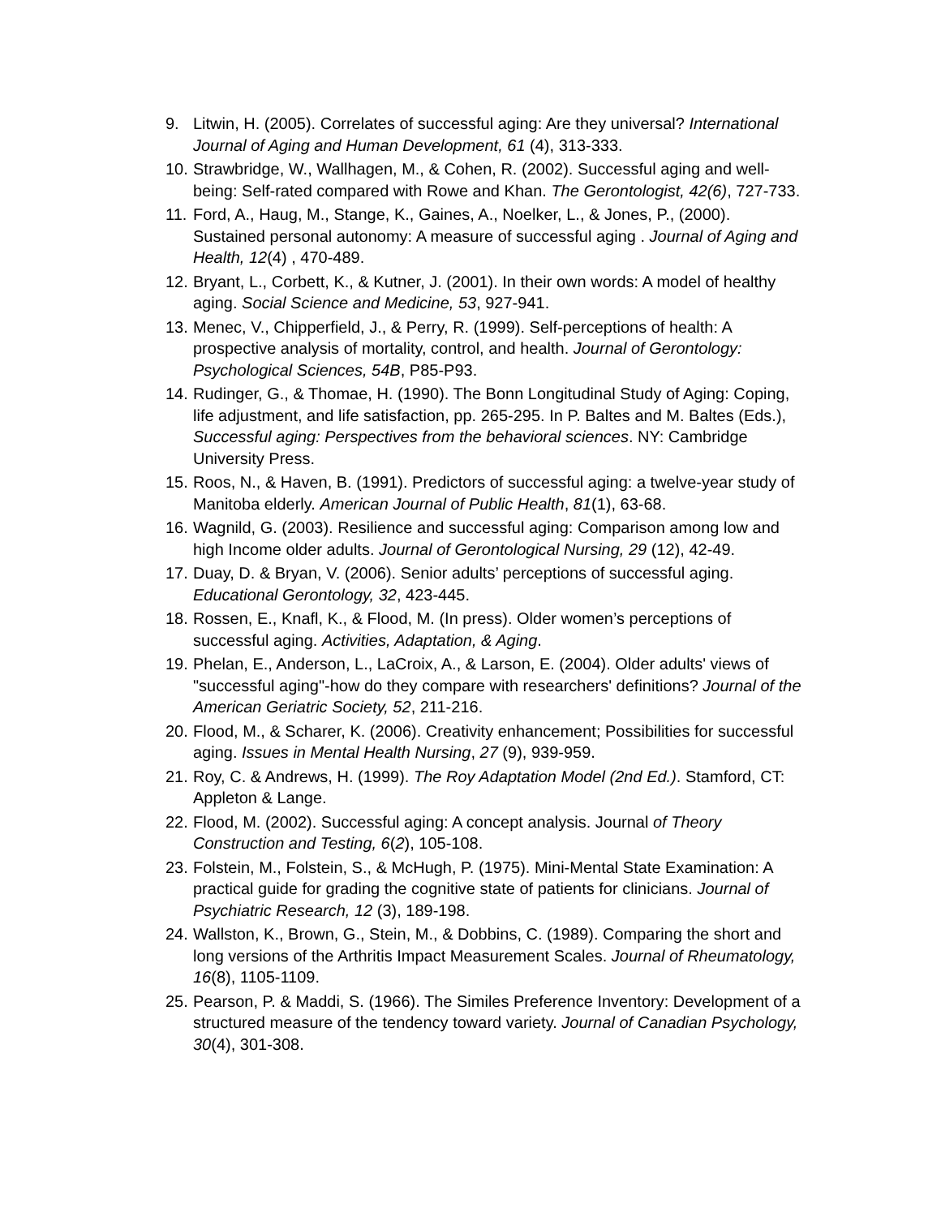9. Litwin, H. (2005). Correlates of successful aging: Are they universal? International Journal of Aging and Human Development, 61 (4), 313-333.
10.
Strawbridge, W., Wallhagen, M., & Cohen, R. (2002). Successful aging and well- being: Self-rated compared with Rowe and Khan. The Gerontologist, 42(6), 727-733.
11.
Ford, A., Haug, M., Stange, K., Gaines, A., Noelker, L., & Jones, P., (2000). Sustained personal autonomy: A measure of successful aging . Journal of Aging and Health, 12(4) , 470-489.
12.
Bryant, L., Corbett, K., & Kutner, J. (2001). In their own words: A model of healthy aging. Social Science and Medicine, 53, 927-941.
13.
Menec, V., Chipperfield, J., & Perry, R. (1999). Self-perceptions of health: A prospective analysis of mortality, control, and health. Journal of Gerontology: Psychological Sciences, 54B, P85-P93.
14.
Rudinger, G., & Thomae, H. (1990). The Bonn Longitudinal Study of Aging: Coping, life adjustment, and life satisfaction, pp. 265-295. In P. Baltes and M. Baltes (Eds.), Successful aging: Perspectives from the behavioral sciences. NY: Cambridge University Press.
15.
Roos, N., & Haven, B. (1991). Predictors of successful aging: a twelve-year study of Manitoba elderly. American Journal of Public Health, 81(1), 63-68.
16.
Wagnild, G. (2003). Resilience and successful aging: Comparison among low and high Income older adults. Journal of Gerontological Nursing, 29 (12), 42-49.
17.
Duay, D. & Bryan, V. (2006). Senior adults’ perceptions of successful aging. Educational Gerontology, 32, 423-445.
18.
Rossen, E., Knafl, K., & Flood, M. (In press). Older women’s perceptions of successful aging. Activities, Adaptation, & Aging.
19.
Phelan, E., Anderson, L., LaCroix, A., & Larson, E. (2004). Older adults' views of "successful aging"-how do they compare with researchers' definitions? Journal of the American Geriatric Society, 52, 211-216.
20.
Flood, M., & Scharer, K. (2006). Creativity enhancement; Possibilities for successful aging. Issues in Mental Health Nursing, 27 (9), 939-959.
21.
Roy, C. & Andrews, H. (1999). The Roy Adaptation Model (2nd Ed.). Stamford, CT: Appleton & Lange.
22.
Flood, M. (2002). Successful aging: A concept analysis. Journal of Theory Construction and Testing, 6(2), 105-108.
23.
Folstein, M., Folstein, S., & McHugh, P. (1975). Mini-Mental State Examination: A practical guide for grading the cognitive state of patients for clinicians. Journal of Psychiatric Research, 12 (3), 189-198.
24.
Wallston, K., Brown, G., Stein, M., & Dobbins, C. (1989). Comparing the short and long versions of the Arthritis Impact Measurement Scales. Journal of Rheumatology, 16(8), 1105-1109.
25.
Pearson, P. & Maddi, S. (1966). The Similes Preference Inventory: Development of a structured measure of the tendency toward variety. Journal of Canadian Psychology, 30(4), 301-308.